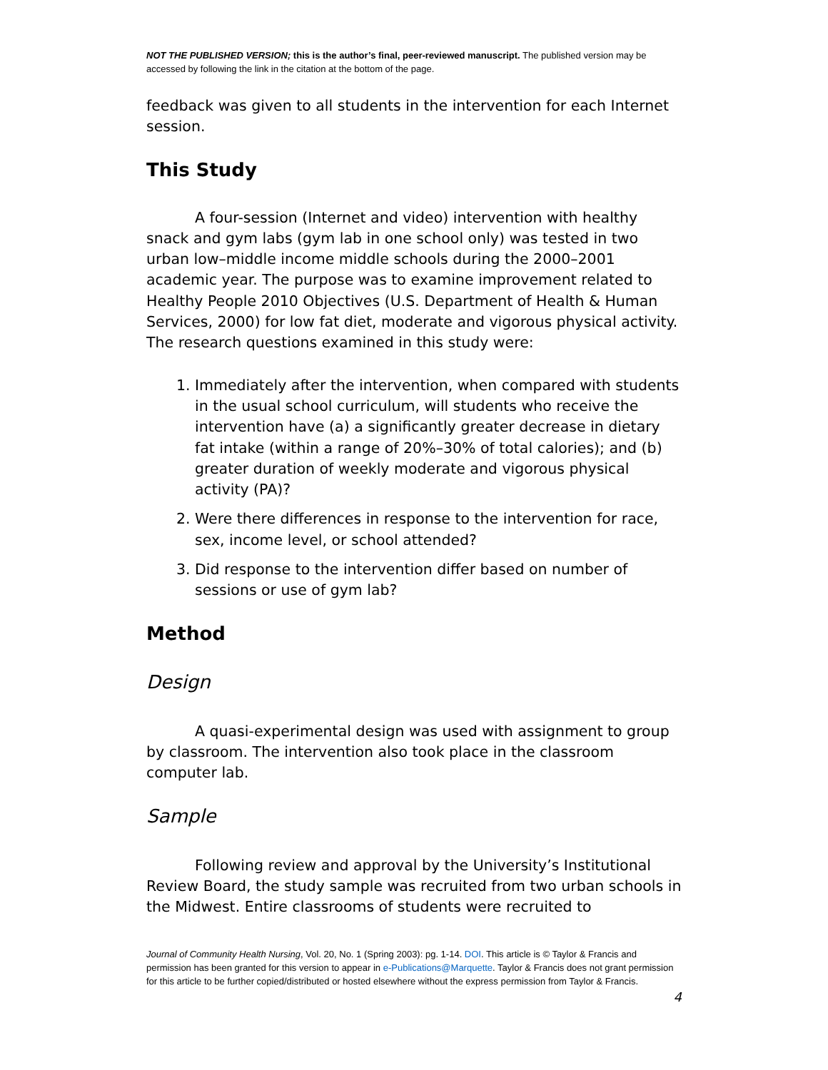NOT THE PUBLISHED VERSION; this is the author’s final, peer-reviewed manuscript. The published version may be accessed by following the link in the citation at the bottom of the page.
feedback was given to all students in the intervention for each Internet session.
This Study
A four-session (Internet and video) intervention with healthy snack and gym labs (gym lab in one school only) was tested in two urban low–middle income middle schools during the 2000–2001 academic year. The purpose was to examine improvement related to Healthy People 2010 Objectives (U.S. Department of Health & Human Services, 2000) for low fat diet, moderate and vigorous physical activity. The research questions examined in this study were:
1. Immediately after the intervention, when compared with students in the usual school curriculum, will students who receive the intervention have (a) a significantly greater decrease in dietary fat intake (within a range of 20%–30% of total calories); and (b) greater duration of weekly moderate and vigorous physical activity (PA)?
2. Were there differences in response to the intervention for race, sex, income level, or school attended?
3. Did response to the intervention differ based on number of sessions or use of gym lab?
Method
Design
A quasi-experimental design was used with assignment to group by classroom. The intervention also took place in the classroom computer lab.
Sample
Following review and approval by the University’s Institutional Review Board, the study sample was recruited from two urban schools in the Midwest. Entire classrooms of students were recruited to
Journal of Community Health Nursing, Vol. 20, No. 1 (Spring 2003): pg. 1-14. DOI. This article is © Taylor & Francis and permission has been granted for this version to appear in e-Publications@Marquette. Taylor & Francis does not grant permission for this article to be further copied/distributed or hosted elsewhere without the express permission from Taylor & Francis.
4